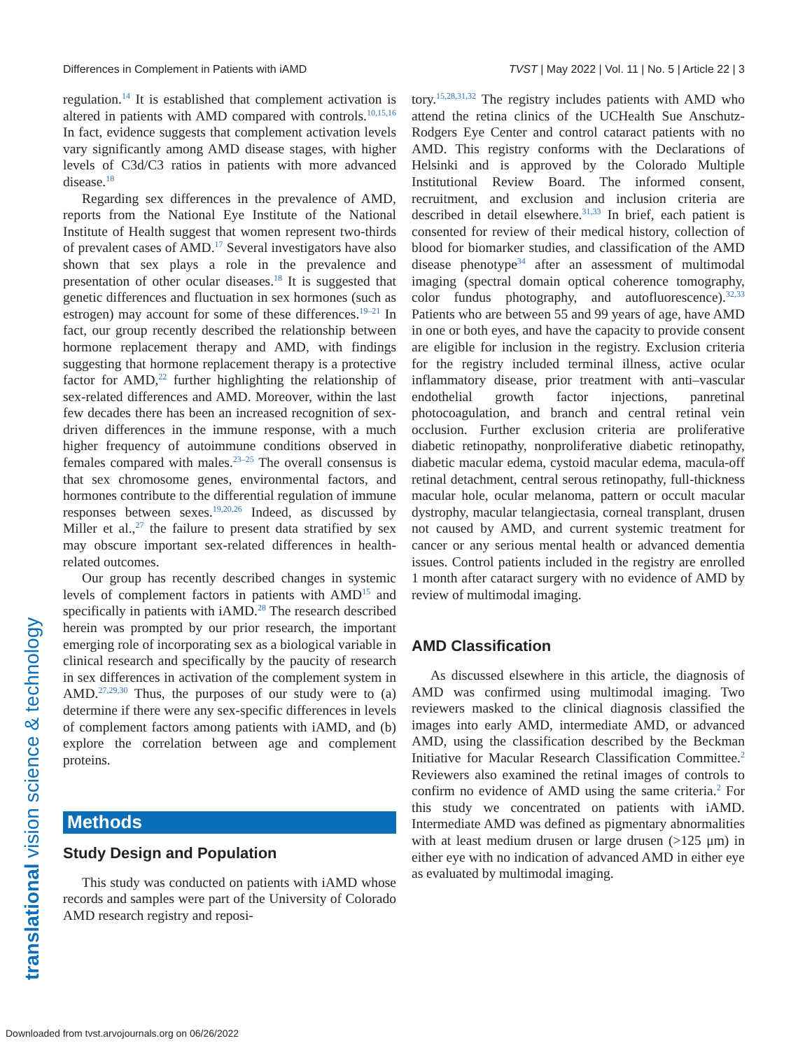Differences in Complement in Patients with iAMD TVST | May 2022 | Vol. 11 | No. 5 | Article 22 | 3
translational vision science & technology
regulation.<sup>14</sup> It is established that complement activation is altered in patients with AMD compared with controls.<sup>10,15,16</sup> In fact, evidence suggests that complement activation levels vary significantly among AMD disease stages, with higher levels of C3d/C3 ratios in patients with more advanced disease.<sup>18</sup>
Regarding sex differences in the prevalence of AMD, reports from the National Eye Institute of the National Institute of Health suggest that women represent two-thirds of prevalent cases of AMD.<sup>17</sup> Several investigators have also shown that sex plays a role in the prevalence and presentation of other ocular diseases.<sup>18</sup> It is suggested that genetic differences and fluctuation in sex hormones (such as estrogen) may account for some of these differences.<sup>19–21</sup> In fact, our group recently described the relationship between hormone replacement therapy and AMD, with findings suggesting that hormone replacement therapy is a protective factor for AMD,<sup>22</sup> further highlighting the relationship of sex-related differences and AMD. Moreover, within the last few decades there has been an increased recognition of sex-driven differences in the immune response, with a much higher frequency of autoimmune conditions observed in females compared with males.<sup>23–25</sup> The overall consensus is that sex chromosome genes, environmental factors, and hormones contribute to the differential regulation of immune responses between sexes.<sup>19,20,26</sup> Indeed, as discussed by Miller et al.,<sup>27</sup> the failure to present data stratified by sex may obscure important sex-related differences in health-related outcomes.
Our group has recently described changes in systemic levels of complement factors in patients with AMD<sup>15</sup> and specifically in patients with iAMD.<sup>28</sup> The research described herein was prompted by our prior research, the important emerging role of incorporating sex as a biological variable in clinical research and specifically by the paucity of research in sex differences in activation of the complement system in AMD.<sup>27,29,30</sup> Thus, the purposes of our study were to (a) determine if there were any sex-specific differences in levels of complement factors among patients with iAMD, and (b) explore the correlation between age and complement proteins.
Methods
Study Design and Population
This study was conducted on patients with iAMD whose records and samples were part of the University of Colorado AMD research registry and reposi-
tory.<sup>15,28,31,32</sup> The registry includes patients with AMD who attend the retina clinics of the UCHealth Sue Anschutz-Rodgers Eye Center and control cataract patients with no AMD. This registry conforms with the Declarations of Helsinki and is approved by the Colorado Multiple Institutional Review Board. The informed consent, recruitment, and exclusion and inclusion criteria are described in detail elsewhere.<sup>31,33</sup> In brief, each patient is consented for review of their medical history, collection of blood for biomarker studies, and classification of the AMD disease phenotype<sup>34</sup> after an assessment of multimodal imaging (spectral domain optical coherence tomography, color fundus photography, and autofluorescence).<sup>32,33</sup> Patients who are between 55 and 99 years of age, have AMD in one or both eyes, and have the capacity to provide consent are eligible for inclusion in the registry. Exclusion criteria for the registry included terminal illness, active ocular inflammatory disease, prior treatment with anti–vascular endothelial growth factor injections, panretinal photocoagulation, and branch and central retinal vein occlusion. Further exclusion criteria are proliferative diabetic retinopathy, nonproliferative diabetic retinopathy, diabetic macular edema, cystoid macular edema, macula-off retinal detachment, central serous retinopathy, full-thickness macular hole, ocular melanoma, pattern or occult macular dystrophy, macular telangiectasia, corneal transplant, drusen not caused by AMD, and current systemic treatment for cancer or any serious mental health or advanced dementia issues. Control patients included in the registry are enrolled 1 month after cataract surgery with no evidence of AMD by review of multimodal imaging.
AMD Classification
As discussed elsewhere in this article, the diagnosis of AMD was confirmed using multimodal imaging. Two reviewers masked to the clinical diagnosis classified the images into early AMD, intermediate AMD, or advanced AMD, using the classification described by the Beckman Initiative for Macular Research Classification Committee.<sup>2</sup> Reviewers also examined the retinal images of controls to confirm no evidence of AMD using the same criteria.<sup>2</sup> For this study we concentrated on patients with iAMD. Intermediate AMD was defined as pigmentary abnormalities with at least medium drusen or large drusen (>125 μm) in either eye with no indication of advanced AMD in either eye as evaluated by multimodal imaging.
Downloaded from tvst.arvojournals.org on 06/26/2022